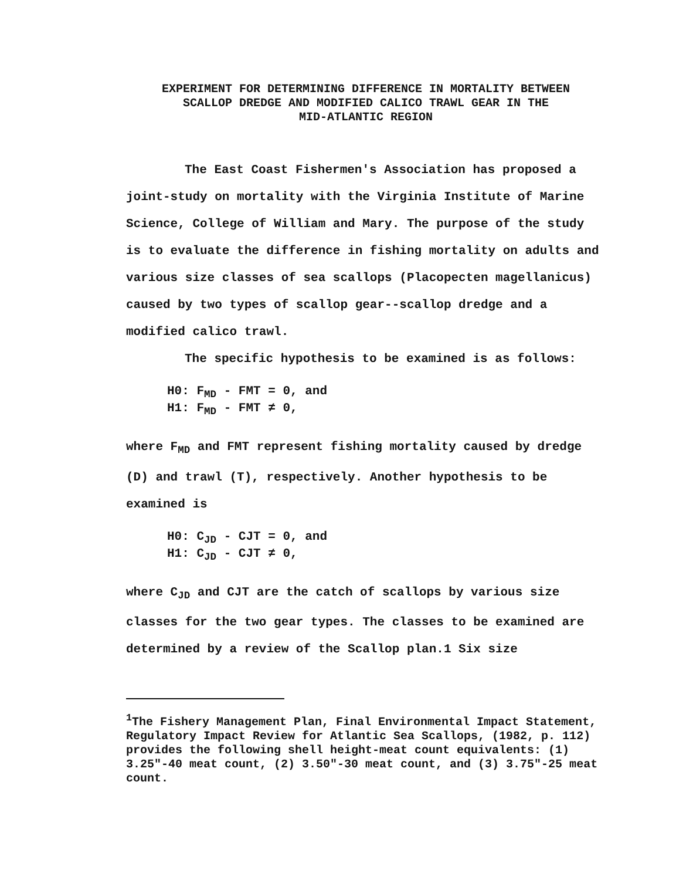EXPERIMENT FOR DETERMINING DIFFERENCE IN MORTALITY BETWEEN
SCALLOP DREDGE AND MODIFIED CALICO TRAWL GEAR IN THE
MID-ATLANTIC REGION
The East Coast Fishermen's Association has proposed a joint-study on mortality with the Virginia Institute of Marine Science, College of William and Mary. The purpose of the study is to evaluate the difference in fishing mortality on adults and various size classes of sea scallops (Placopecten magellanicus) caused by two types of scallop gear--scallop dredge and a modified calico trawl.
The specific hypothesis to be examined is as follows:
H0: F<sub>MD</sub> - FMT = 0, and
H1: F<sub>MD</sub> - FMT ≠ 0,
where F<sub>MD</sub> and FMT represent fishing mortality caused by dredge (D) and trawl (T), respectively. Another hypothesis to be examined is
H0: C<sub>JD</sub> - CJT = 0, and
H1: C<sub>JD</sub> - CJT ≠ 0,
where C<sub>JD</sub> and CJT are the catch of scallops by various size classes for the two gear types. The classes to be examined are determined by a review of the Scallop plan.1 Six size
<sup>1</sup> The Fishery Management Plan, Final Environmental Impact Statement, Regulatory Impact Review for Atlantic Sea Scallops, (1982, p. 112) provides the following shell height-meat count equivalents: (1) 3.25"-40 meat count, (2) 3.50"-30 meat count, and (3) 3.75"-25 meat count.